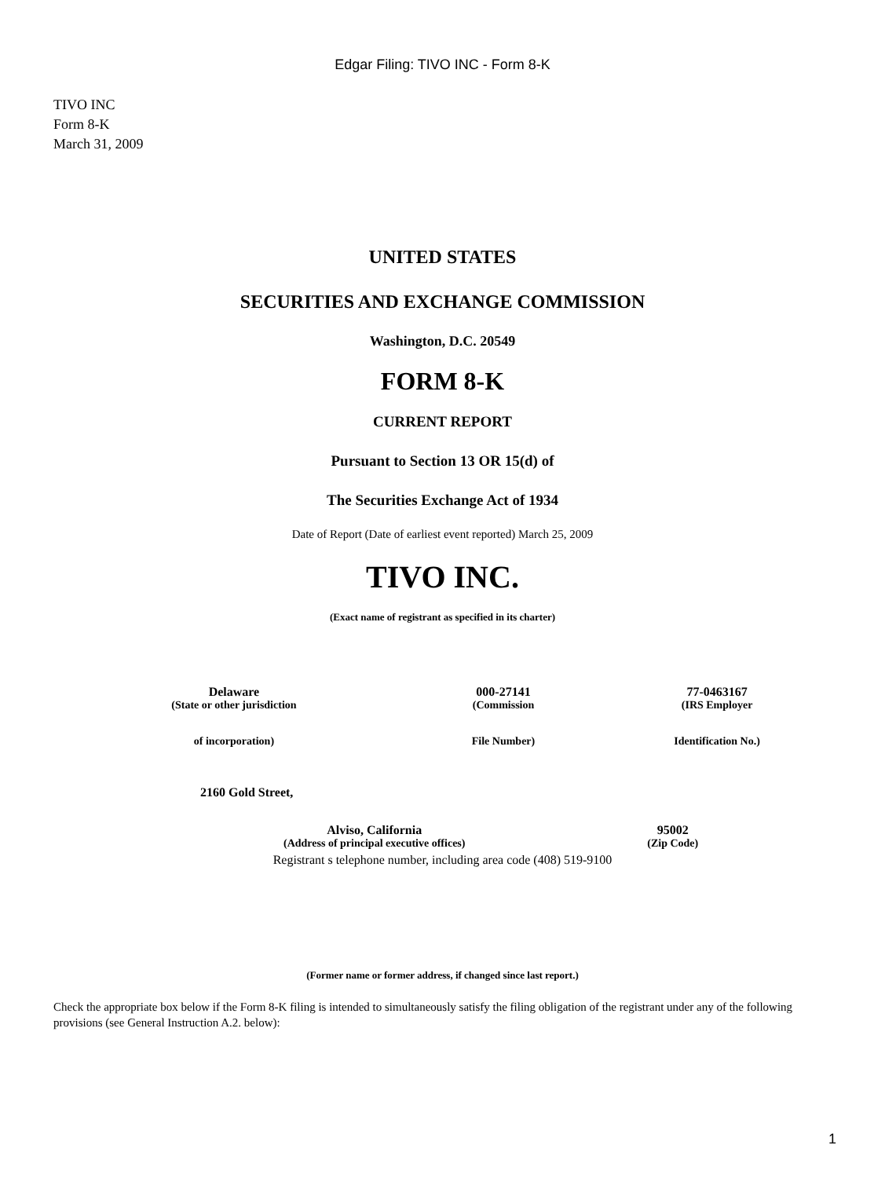Edgar Filing: TIVO INC - Form 8-K
TIVO INC
Form 8-K
March 31, 2009
UNITED STATES
SECURITIES AND EXCHANGE COMMISSION
Washington, D.C. 20549
FORM 8-K
CURRENT REPORT
Pursuant to Section 13 OR 15(d) of
The Securities Exchange Act of 1934
Date of Report (Date of earliest event reported) March 25, 2009
TIVO INC.
(Exact name of registrant as specified in its charter)
| Delaware | 000-27141 | 77-0463167 |
| (State or other jurisdiction | (Commission | (IRS Employer |
| of incorporation) | File Number) | Identification No.) |
| 2160 Gold Street, | |
| Alviso, California | 95002 |
| (Address of principal executive offices) | (Zip Code) |
Registrant s telephone number, including area code (408) 519-9100
(Former name or former address, if changed since last report.)
Check the appropriate box below if the Form 8-K filing is intended to simultaneously satisfy the filing obligation of the registrant under any of the following provisions (see General Instruction A.2. below):
1